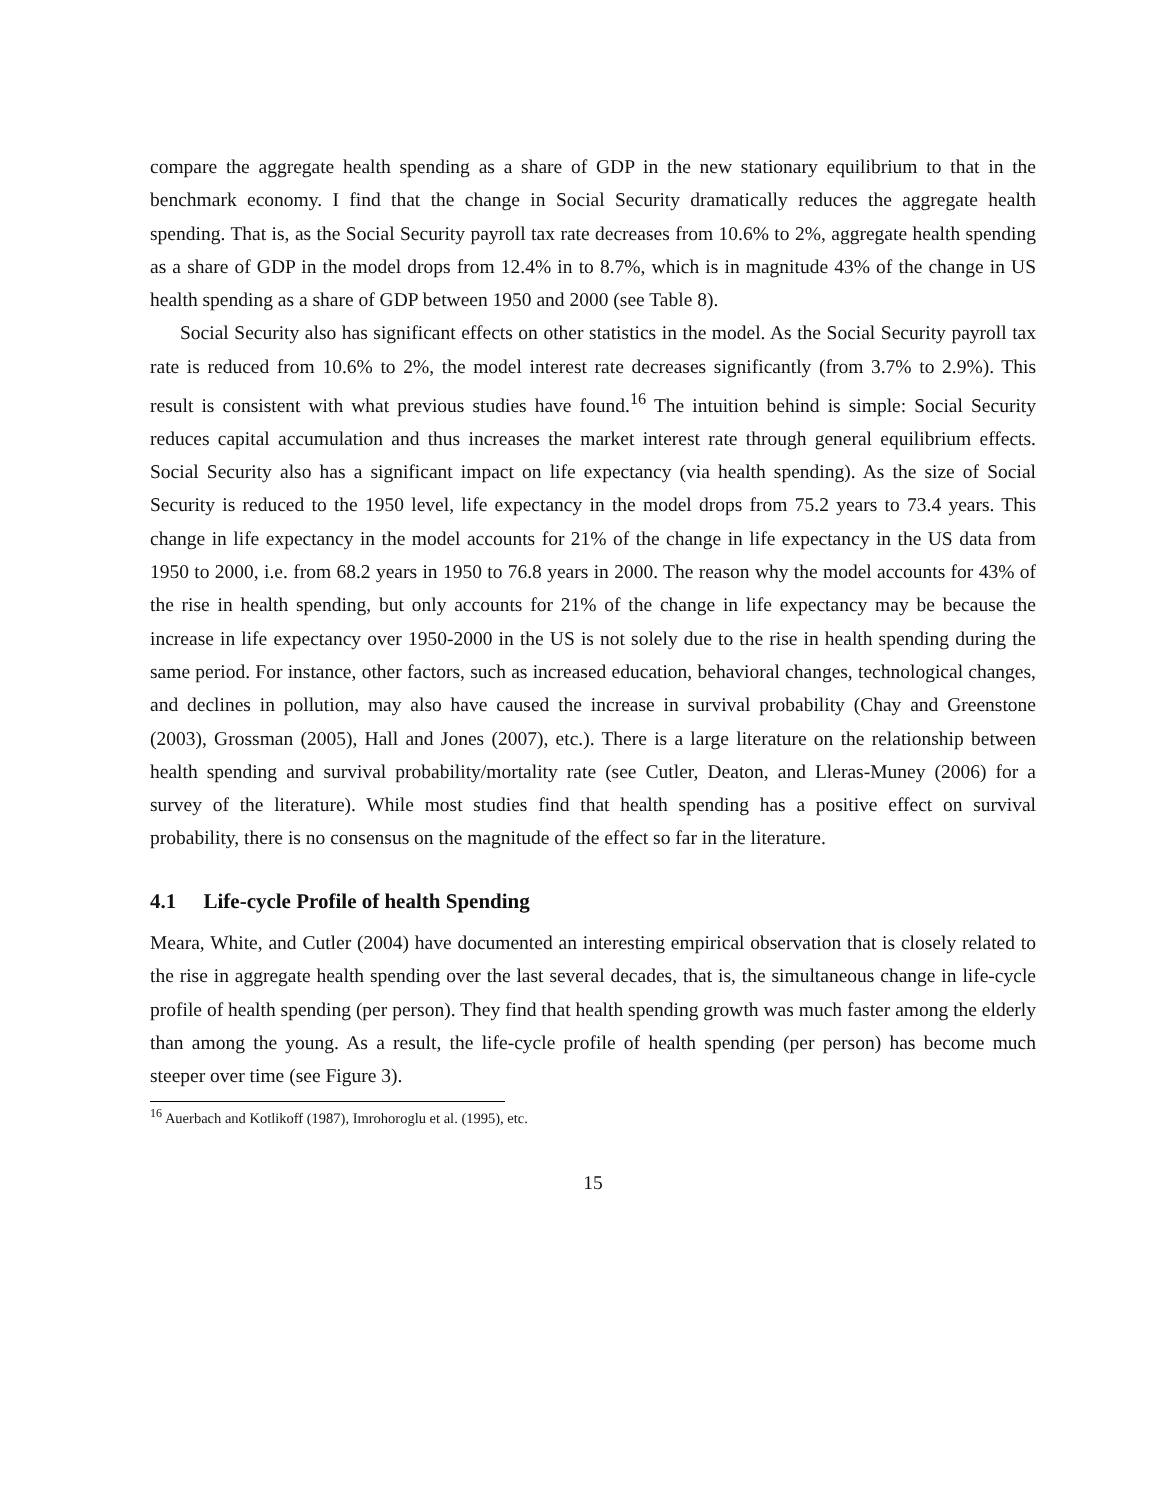compare the aggregate health spending as a share of GDP in the new stationary equilibrium to that in the benchmark economy. I find that the change in Social Security dramatically reduces the aggregate health spending. That is, as the Social Security payroll tax rate decreases from 10.6% to 2%, aggregate health spending as a share of GDP in the model drops from 12.4% in to 8.7%, which is in magnitude 43% of the change in US health spending as a share of GDP between 1950 and 2000 (see Table 8).
Social Security also has significant effects on other statistics in the model. As the Social Security payroll tax rate is reduced from 10.6% to 2%, the model interest rate decreases significantly (from 3.7% to 2.9%). This result is consistent with what previous studies have found.<sup>16</sup> The intuition behind is simple: Social Security reduces capital accumulation and thus increases the market interest rate through general equilibrium effects. Social Security also has a significant impact on life expectancy (via health spending). As the size of Social Security is reduced to the 1950 level, life expectancy in the model drops from 75.2 years to 73.4 years. This change in life expectancy in the model accounts for 21% of the change in life expectancy in the US data from 1950 to 2000, i.e. from 68.2 years in 1950 to 76.8 years in 2000. The reason why the model accounts for 43% of the rise in health spending, but only accounts for 21% of the change in life expectancy may be because the increase in life expectancy over 1950-2000 in the US is not solely due to the rise in health spending during the same period. For instance, other factors, such as increased education, behavioral changes, technological changes, and declines in pollution, may also have caused the increase in survival probability (Chay and Greenstone (2003), Grossman (2005), Hall and Jones (2007), etc.). There is a large literature on the relationship between health spending and survival probability/mortality rate (see Cutler, Deaton, and Lleras-Muney (2006) for a survey of the literature). While most studies find that health spending has a positive effect on survival probability, there is no consensus on the magnitude of the effect so far in the literature.
4.1 Life-cycle Profile of health Spending
Meara, White, and Cutler (2004) have documented an interesting empirical observation that is closely related to the rise in aggregate health spending over the last several decades, that is, the simultaneous change in life-cycle profile of health spending (per person). They find that health spending growth was much faster among the elderly than among the young. As a result, the life-cycle profile of health spending (per person) has become much steeper over time (see Figure 3).
<sup>16</sup> Auerbach and Kotlikoff (1987), Imrohoroglu et al. (1995), etc.
15